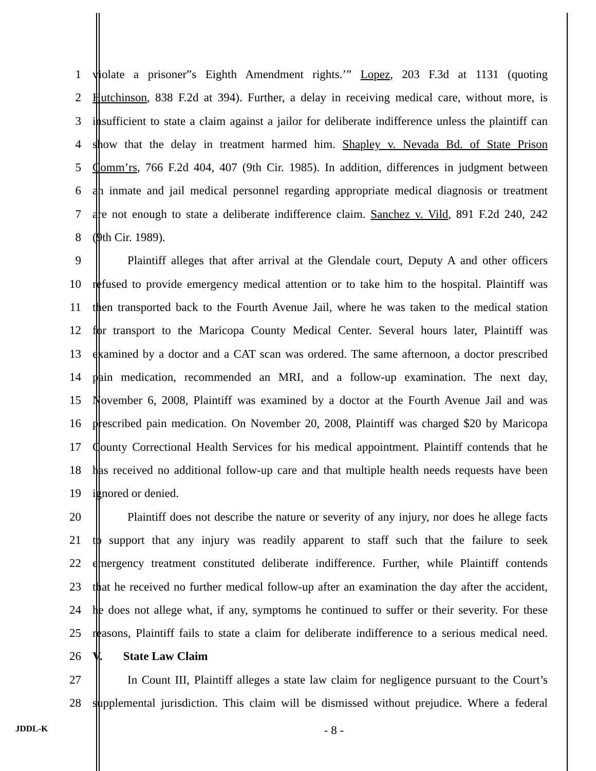1 violate a prisoner”s Eighth Amendment rights.’” Lopez, 203 F.3d at 1131 (quoting
2 Hutchinson, 838 F.2d at 394). Further, a delay in receiving medical care, without more, is
3 insufficient to state a claim against a jailor for deliberate indifference unless the plaintiff can
4 show that the delay in treatment harmed him. Shapley v. Nevada Bd. of State Prison
5 Comm’rs, 766 F.2d 404, 407 (9th Cir. 1985). In addition, differences in judgment between
6 an inmate and jail medical personnel regarding appropriate medical diagnosis or treatment
7 are not enough to state a deliberate indifference claim. Sanchez v. Vild, 891 F.2d 240, 242
8 (9th Cir. 1989).
9 Plaintiff alleges that after arrival at the Glendale court, Deputy A and other officers
10 refused to provide emergency medical attention or to take him to the hospital. Plaintiff was
11 then transported back to the Fourth Avenue Jail, where he was taken to the medical station
12 for transport to the Maricopa County Medical Center. Several hours later, Plaintiff was
13 examined by a doctor and a CAT scan was ordered. The same afternoon, a doctor prescribed
14 pain medication, recommended an MRI, and a follow-up examination. The next day,
15 November 6, 2008, Plaintiff was examined by a doctor at the Fourth Avenue Jail and was
16 prescribed pain medication. On November 20, 2008, Plaintiff was charged $20 by Maricopa
17 County Correctional Health Services for his medical appointment. Plaintiff contends that he
18 has received no additional follow-up care and that multiple health needs requests have been
19 ignored or denied.
20 Plaintiff does not describe the nature or severity of any injury, nor does he allege facts
21 to support that any injury was readily apparent to staff such that the failure to seek
22 emergency treatment constituted deliberate indifference. Further, while Plaintiff contends
23 that he received no further medical follow-up after an examination the day after the accident,
24 he does not allege what, if any, symptoms he continued to suffer or their severity. For these
25 reasons, Plaintiff fails to state a claim for deliberate indifference to a serious medical need.
26 V. State Law Claim
27 In Count III, Plaintiff alleges a state law claim for negligence pursuant to the Court’s
28 supplemental jurisdiction. This claim will be dismissed without prejudice. Where a federal
JDDL-K
- 8 -